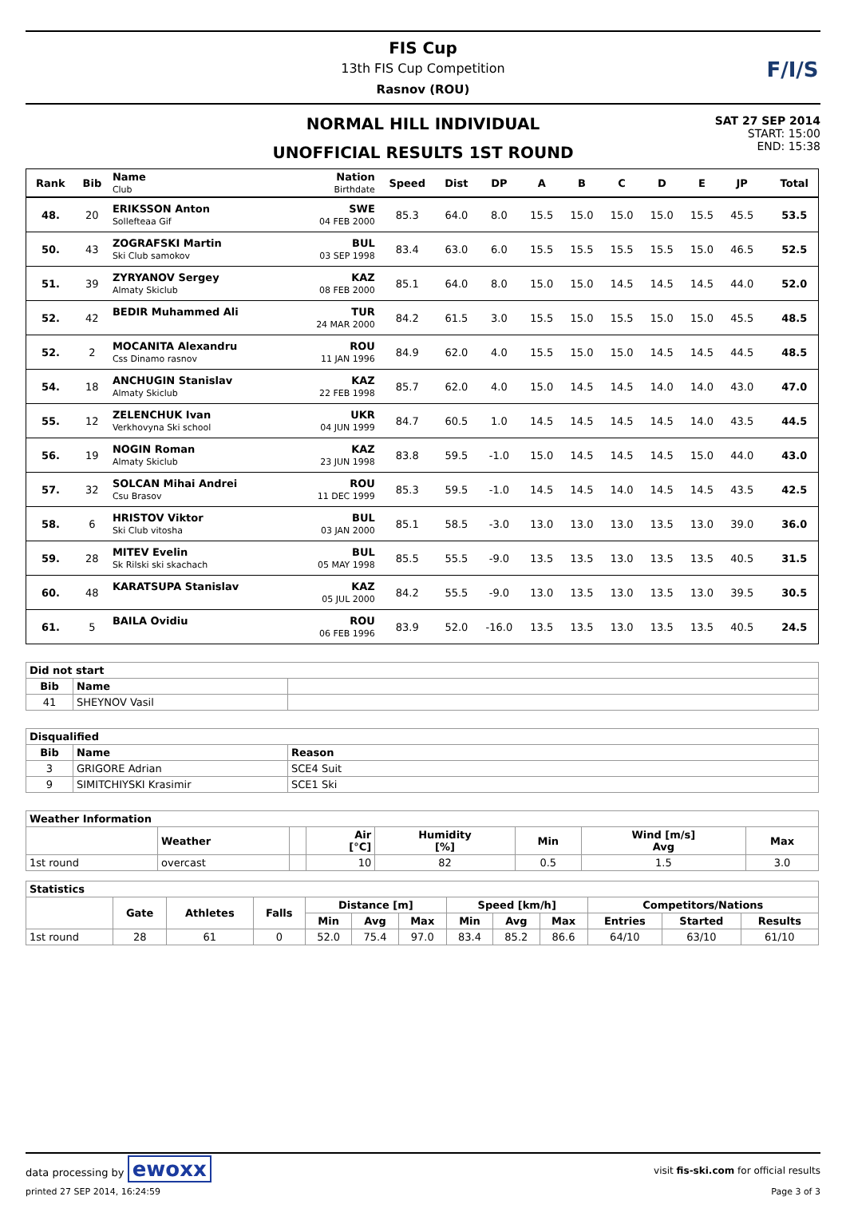F/I/S
FIS Cup
13th FIS Cup Competition
Rasnov (ROU)
NORMAL HILL INDIVIDUAL
UNOFFICIAL RESULTS 1ST ROUND
SAT 27 SEP 2014
START: 15:00
END: 15:38
| Rank | Bib | Name Club | Nation Birthdate | Speed | Dist | DP | A | B | C | D | E | JP | | Total |
| --- | --- | --- | --- | --- | --- | --- | --- | --- | --- | --- | --- | --- | --- | --- |
| 48. | 20 | ERIKSSON Anton Sollefteaa Gif | SWE 04 FEB 2000 | 85.3 | 64.0 | 8.0 | 15.5 | 15.0 | 15.0 | 15.0 | 15.5 | 45.5 | | 53.5 |
| 50. | 43 | ZOGRAFSKI Martin Ski Club samokov | BUL 03 SEP 1998 | 83.4 | 63.0 | 6.0 | 15.5 | 15.5 | 15.5 | 15.5 | 15.0 | 46.5 | | 52.5 |
| 51. | 39 | ZYRYANOV Sergey Almaty Skiclub | KAZ 08 FEB 2000 | 85.1 | 64.0 | 8.0 | 15.0 | 15.0 | 14.5 | 14.5 | 14.5 | 44.0 | | 52.0 |
| 52. | 42 | BEDIR Muhammed Ali | TUR 24 MAR 2000 | 84.2 | 61.5 | 3.0 | 15.5 | 15.0 | 15.5 | 15.0 | 15.0 | 45.5 | | 48.5 |
| 52. | 2 | MOCANITA Alexandru Css Dinamo rasnov | ROU 11 JAN 1996 | 84.9 | 62.0 | 4.0 | 15.5 | 15.0 | 15.0 | 14.5 | 14.5 | 44.5 | | 48.5 |
| 54. | 18 | ANCHUGIN Stanislav Almaty Skiclub | KAZ 22 FEB 1998 | 85.7 | 62.0 | 4.0 | 15.0 | 14.5 | 14.5 | 14.0 | 14.0 | 43.0 | | 47.0 |
| 55. | 12 | ZELENCHUK Ivan Verkhovyna Ski school | UKR 04 JUN 1999 | 84.7 | 60.5 | 1.0 | 14.5 | 14.5 | 14.5 | 14.5 | 14.0 | 43.5 | | 44.5 |
| 56. | 19 | NOGIN Roman Almaty Skiclub | KAZ 23 JUN 1998 | 83.8 | 59.5 | -1.0 | 15.0 | 14.5 | 14.5 | 14.5 | 15.0 | 44.0 | | 43.0 |
| 57. | 32 | SOLCAN Mihai Andrei Csu Brasov | ROU 11 DEC 1999 | 85.3 | 59.5 | -1.0 | 14.5 | 14.5 | 14.0 | 14.5 | 14.5 | 43.5 | | 42.5 |
| 58. | 6 | HRISTOV Viktor Ski Club vitosha | BUL 03 JAN 2000 | 85.1 | 58.5 | -3.0 | 13.0 | 13.0 | 13.0 | 13.5 | 13.0 | 39.0 | | 36.0 |
| 59. | 28 | MITEV Evelin Sk Rilski ski skachach | BUL 05 MAY 1998 | 85.5 | 55.5 | -9.0 | 13.5 | 13.5 | 13.0 | 13.5 | 13.5 | 40.5 | | 31.5 |
| 60. | 48 | KARATSUPA Stanislav | KAZ 05 JUL 2000 | 84.2 | 55.5 | -9.0 | 13.0 | 13.5 | 13.0 | 13.5 | 13.0 | 39.5 | | 30.5 |
| 61. | 5 | BAILA Ovidiu | ROU 06 FEB 1996 | 83.9 | 52.0 | -16.0 | 13.5 | 13.5 | 13.0 | 13.5 | 13.5 | 40.5 | | 24.5 |
| Did not start | | |
| --- | --- | --- |
| Bib | Name | |
| 41 | SHEYNOV Vasil | |
| Disqualified | | |
| --- | --- | --- |
| Bib | Name | Reason |
| 3 | GRIGORE Adrian | SCE4 Suit |
| 9 | SIMITCHIYSKI Krasimir | SCE1 Ski |
| Weather Information | | | | | | | |
| --- | --- | --- | --- | --- | --- | --- | --- |
| | Weather | | Air [°C] | Humidity [%] | Min | Wind [m/s] Avg | Max |
| 1st round | overcast | | 10 | 82 | 0.5 | 1.5 | 3.0 |
| Statistics | | | | | | | | | | | | |
| --- | --- | --- | --- | --- | --- | --- | --- | --- | --- | --- | --- | --- |
| | Gate | Athletes | Falls | Distance [m] | | | Speed [km/h] | | | Competitors/Nations | | |
| | | | | Min | Avg | Max | Min | Avg | Max | Entries | Started | Results |
| 1st round | 28 | 61 | 0 | 52.0 | 75.4 | 97.0 | 83.4 | 85.2 | 86.6 | 64/10 | 63/10 | 61/10 |
data processing by ewoxx visit fis-ski.com for official results
printed 27 SEP 2014, 16:24:59 Page 3 of 3